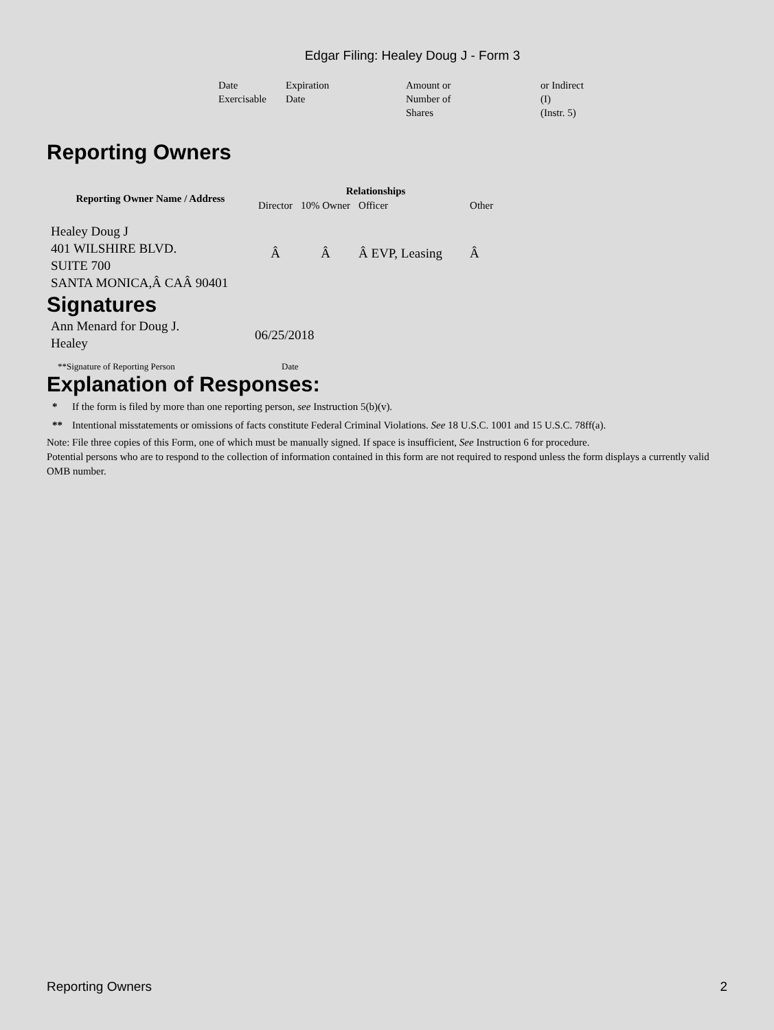Edgar Filing: Healey Doug J - Form 3
| Date Exercisable | Expiration Date | Amount or Number of Shares | or Indirect (I) (Instr. 5) |
Reporting Owners
| Reporting Owner Name / Address | Relationships | | | |
| --- | --- | --- | --- | --- |
| | Director | 10% Owner | Officer | Other |
| Healey Doug J 401 WILSHIRE BLVD. SUITE 700 SANTA MONICA,Â CAÂ 90401 | Â | Â | Â EVP, Leasing | Â |
Signatures
| Ann Menard for Doug J. Healey | 06/25/2018 |
| **Signature of Reporting Person | Date |
Explanation of Responses:
| * | If the form is filed by more than one reporting person, see Instruction 5(b)(v). |
| ** | Intentional misstatements or omissions of facts constitute Federal Criminal Violations. See 18 U.S.C. 1001 and 15 U.S.C. 78ff(a). |
Note: File three copies of this Form, one of which must be manually signed. If space is insufficient, See Instruction 6 for procedure.
Potential persons who are to respond to the collection of information contained in this form are not required to respond unless the form displays a currently valid OMB number.
Reporting Owners 2